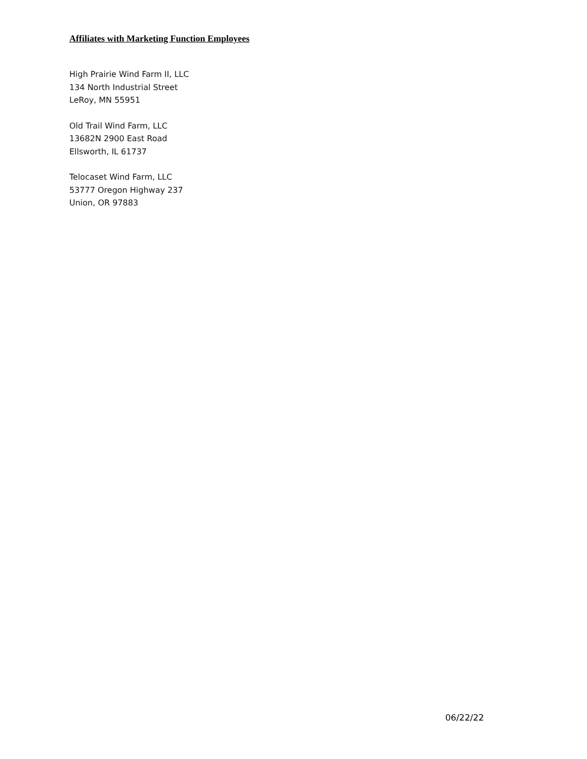Affiliates with Marketing Function Employees
High Prairie Wind Farm II, LLC
134 North Industrial Street
LeRoy, MN 55951
Old Trail Wind Farm, LLC
13682N 2900 East Road
Ellsworth, IL 61737
Telocaset Wind Farm, LLC
53777 Oregon Highway 237
Union, OR 97883
06/22/22